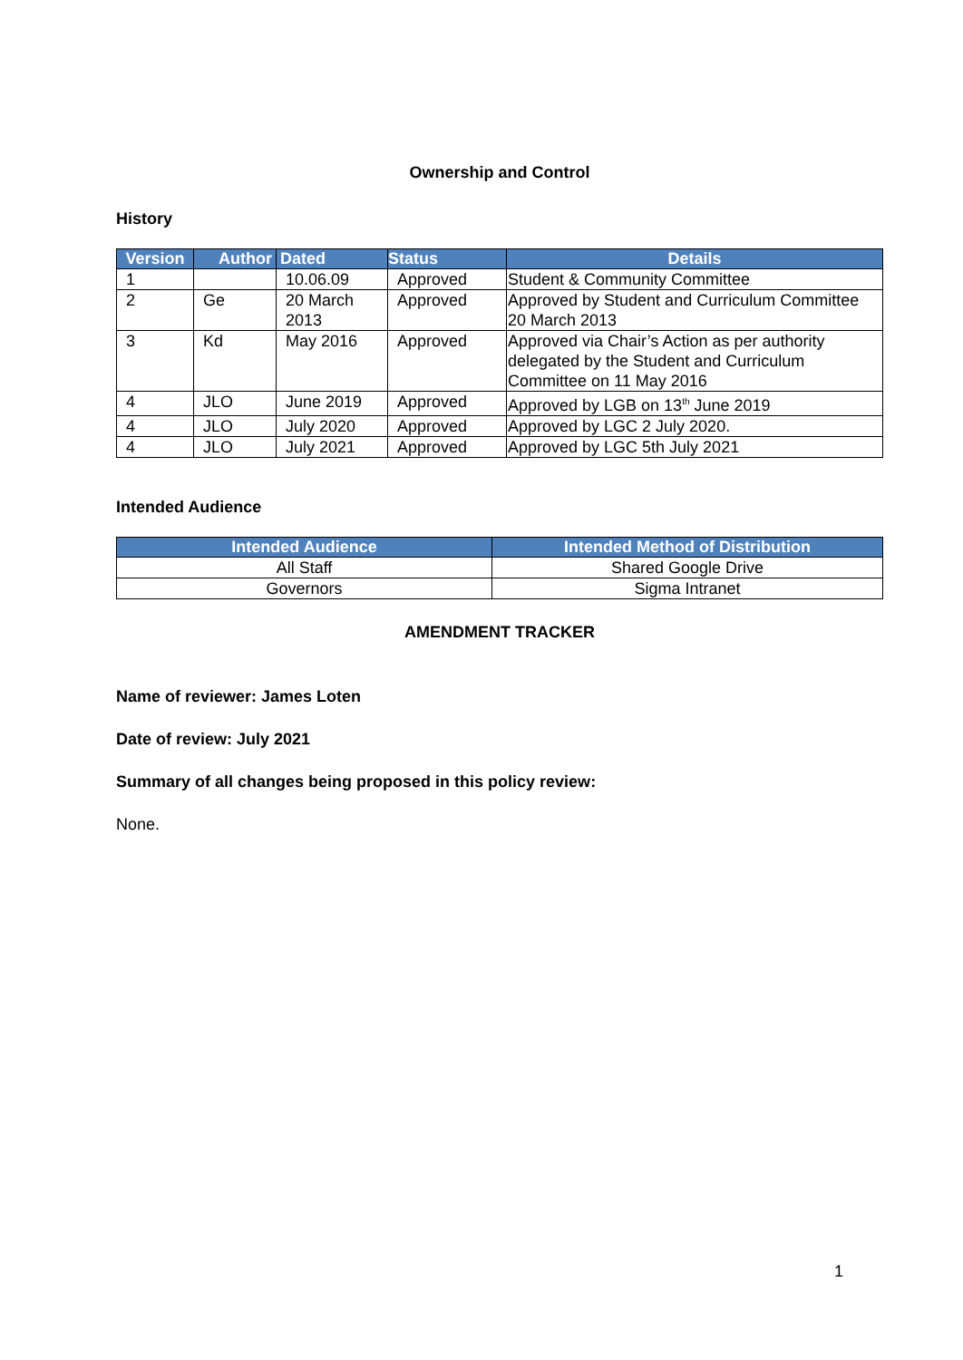Ownership and Control
History
| Version | Author | Dated | Status | Details |
| --- | --- | --- | --- | --- |
| 1 | | 10.06.09 | Approved | Student & Community Committee |
| 2 | Ge | 20 March 2013 | Approved | Approved by Student and Curriculum Committee 20 March 2013 |
| 3 | Kd | May 2016 | Approved | Approved via Chair’s Action as per authority delegated by the Student and Curriculum Committee on 11 May 2016 |
| 4 | JLO | June 2019 | Approved | Approved by LGB on 13<sup>th</sup> June 2019 |
| 4 | JLO | July 2020 | Approved | Approved by LGC 2 July 2020. |
| 4 | JLO | July 2021 | Approved | Approved by LGC 5th July 2021 |
Intended Audience
| Intended Audience | Intended Method of Distribution |
| --- | --- |
| All Staff | Shared Google Drive |
| Governors | Sigma Intranet |
AMENDMENT TRACKER
Name of reviewer: James Loten
Date of review: July 2021
Summary of all changes being proposed in this policy review:
None.
1